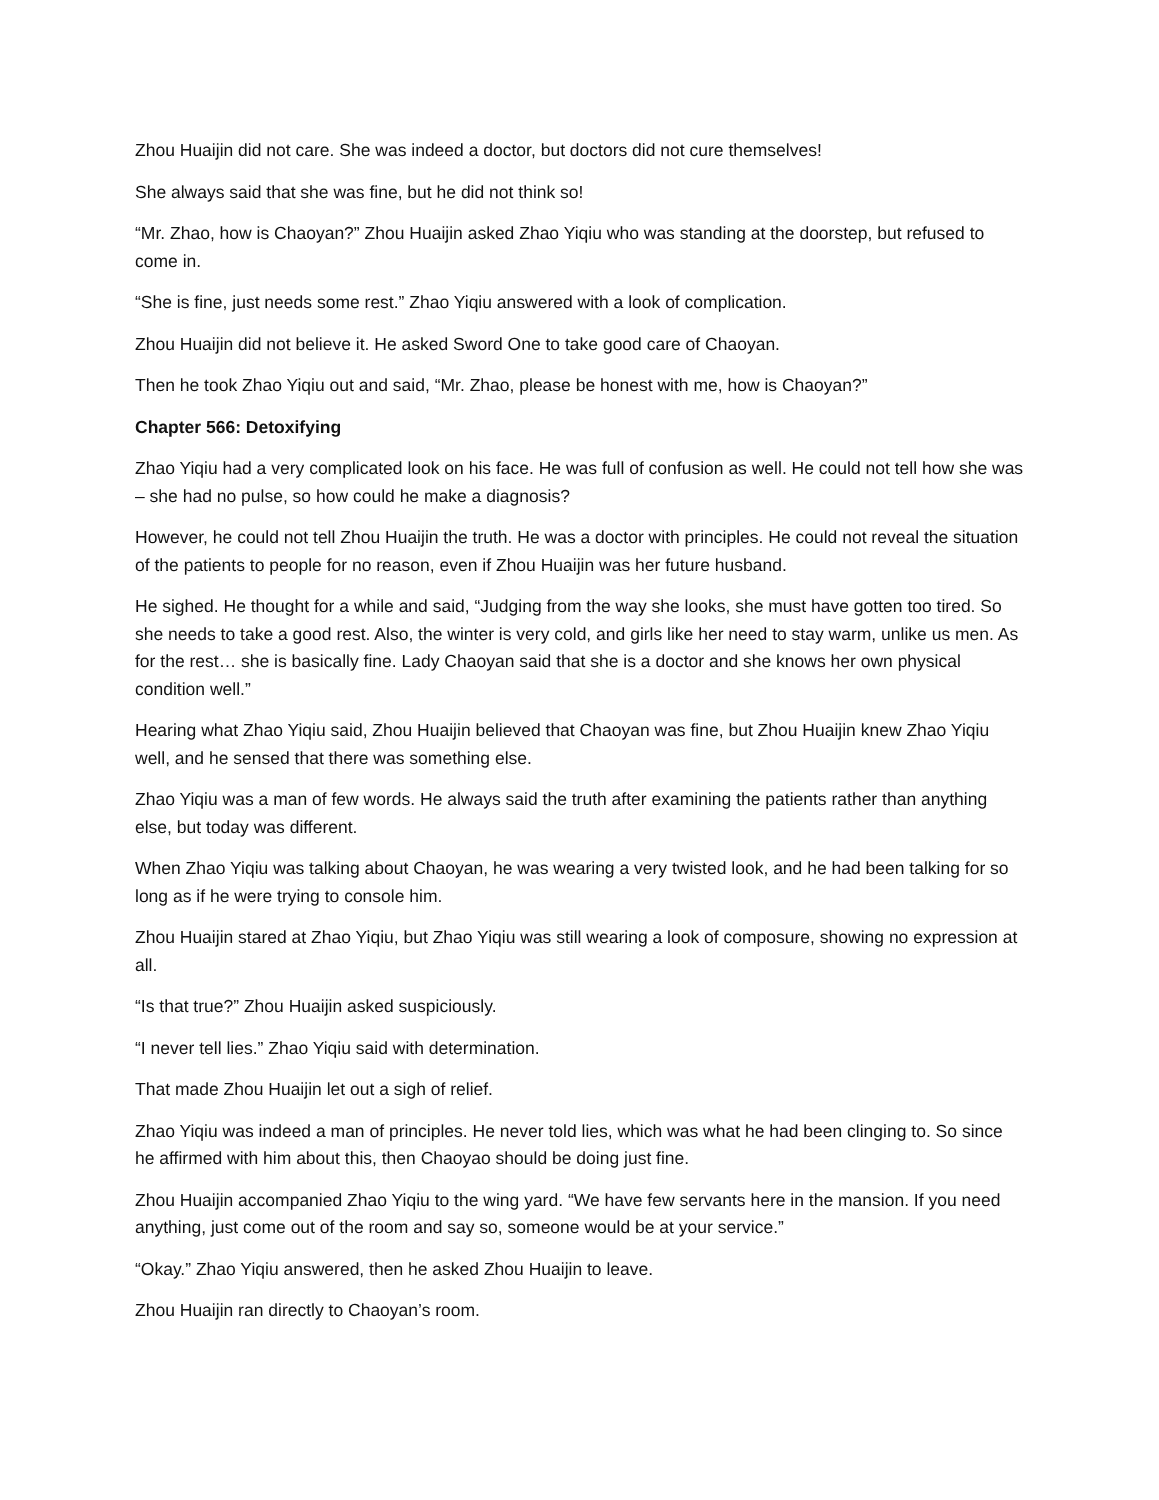Zhou Huaijin did not care. She was indeed a doctor, but doctors did not cure themselves!
She always said that she was fine, but he did not think so!
“Mr. Zhao, how is Chaoyan?” Zhou Huaijin asked Zhao Yiqiu who was standing at the doorstep, but refused to come in.
“She is fine, just needs some rest.” Zhao Yiqiu answered with a look of complication.
Zhou Huaijin did not believe it. He asked Sword One to take good care of Chaoyan.
Then he took Zhao Yiqiu out and said, “Mr. Zhao, please be honest with me, how is Chaoyan?”
Chapter 566: Detoxifying
Zhao Yiqiu had a very complicated look on his face. He was full of confusion as well. He could not tell how she was – she had no pulse, so how could he make a diagnosis?
However, he could not tell Zhou Huaijin the truth. He was a doctor with principles. He could not reveal the situation of the patients to people for no reason, even if Zhou Huaijin was her future husband.
He sighed. He thought for a while and said, “Judging from the way she looks, she must have gotten too tired. So she needs to take a good rest. Also, the winter is very cold, and girls like her need to stay warm, unlike us men. As for the rest… she is basically fine. Lady Chaoyan said that she is a doctor and she knows her own physical condition well.”
Hearing what Zhao Yiqiu said, Zhou Huaijin believed that Chaoyan was fine, but Zhou Huaijin knew Zhao Yiqiu well, and he sensed that there was something else.
Zhao Yiqiu was a man of few words. He always said the truth after examining the patients rather than anything else, but today was different.
When Zhao Yiqiu was talking about Chaoyan, he was wearing a very twisted look, and he had been talking for so long as if he were trying to console him.
Zhou Huaijin stared at Zhao Yiqiu, but Zhao Yiqiu was still wearing a look of composure, showing no expression at all.
“Is that true?” Zhou Huaijin asked suspiciously.
“I never tell lies.” Zhao Yiqiu said with determination.
That made Zhou Huaijin let out a sigh of relief.
Zhao Yiqiu was indeed a man of principles. He never told lies, which was what he had been clinging to. So since he affirmed with him about this, then Chaoyao should be doing just fine.
Zhou Huaijin accompanied Zhao Yiqiu to the wing yard. “We have few servants here in the mansion. If you need anything, just come out of the room and say so, someone would be at your service.”
“Okay.” Zhao Yiqiu answered, then he asked Zhou Huaijin to leave.
Zhou Huaijin ran directly to Chaoyan’s room.